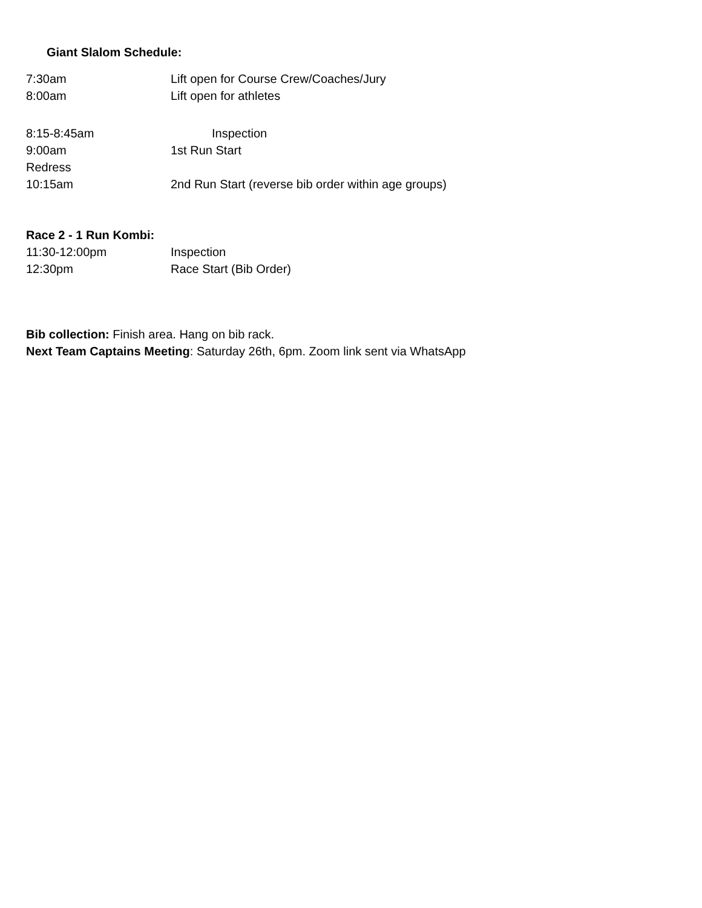Giant Slalom Schedule:
7:30am Lift open for Course Crew/Coaches/Jury
8:00am Lift open for athletes
8:15-8:45am Inspection
9:00am 1st Run Start
Redress
10:15am 2nd Run Start (reverse bib order within age groups)
Race 2 - 1 Run Kombi:
11:30-12:00pm Inspection
12:30pm Race Start (Bib Order)
Bib collection: Finish area. Hang on bib rack.
Next Team Captains Meeting: Saturday 26th, 6pm. Zoom link sent via WhatsApp